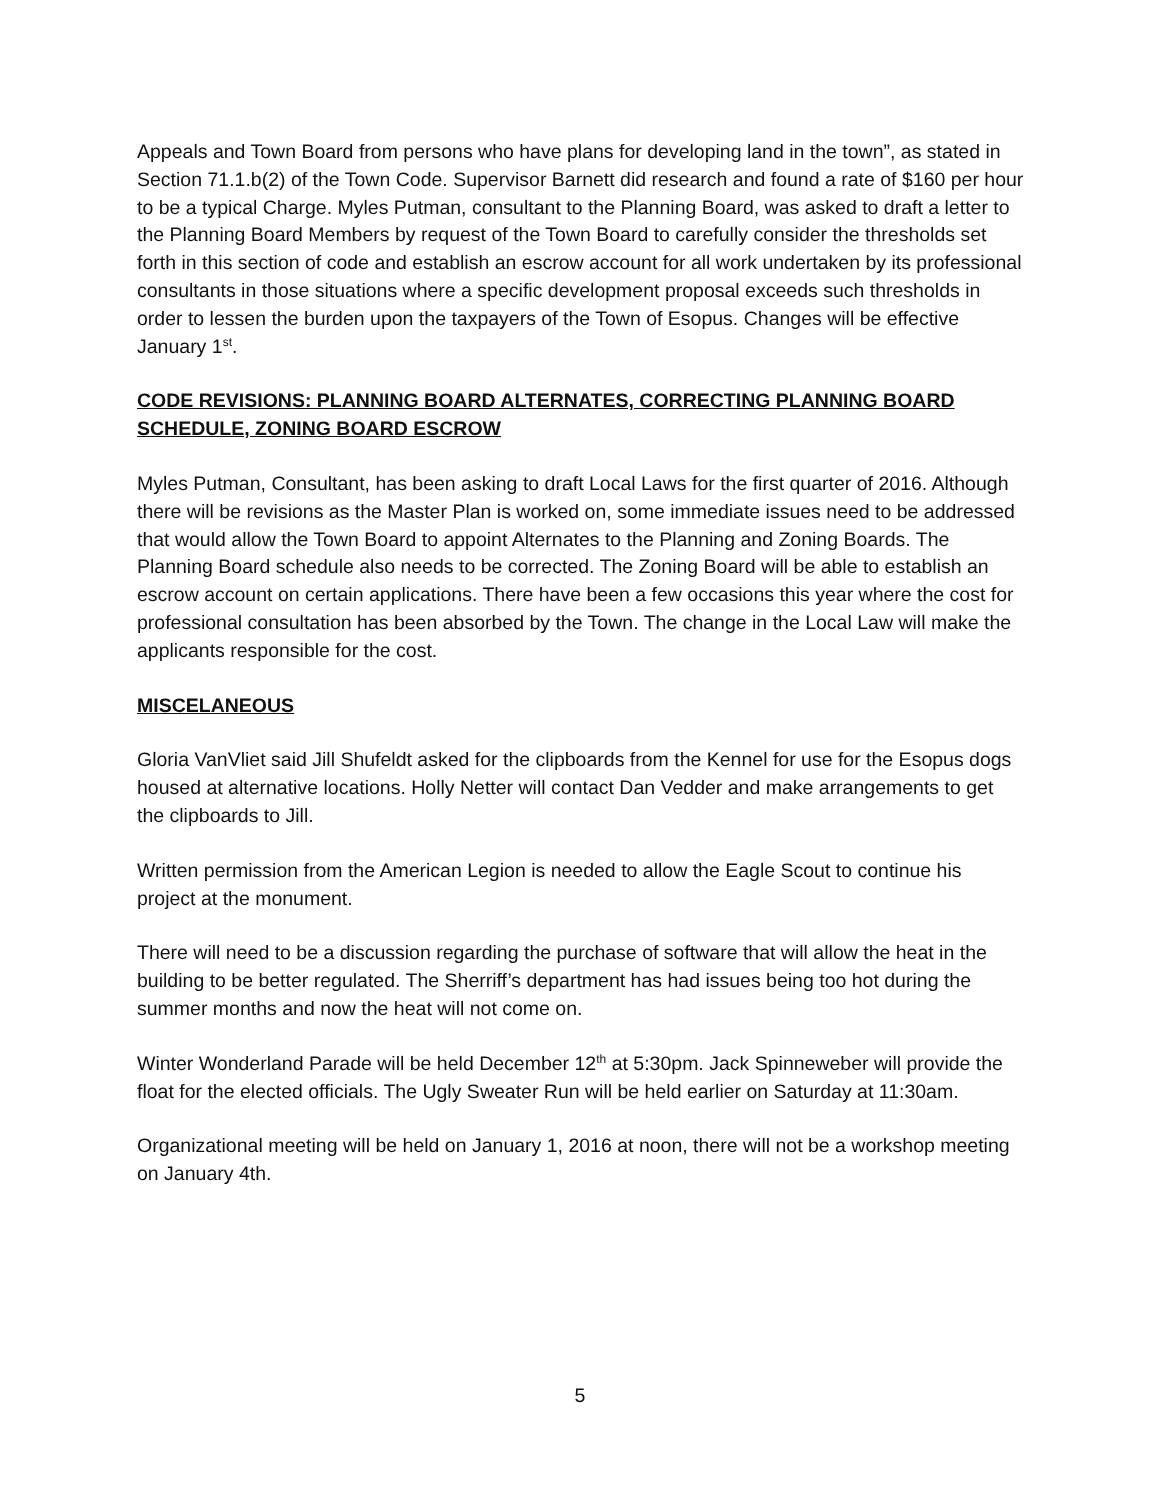Appeals and Town Board from persons who have plans for developing land in the town”, as stated in Section 71.1.b(2) of the Town Code. Supervisor Barnett did research and found a rate of $160 per hour to be a typical Charge. Myles Putman, consultant to the Planning Board, was asked to draft a letter to the Planning Board Members by request of the Town Board to carefully consider the thresholds set forth in this section of code and establish an escrow account for all work undertaken by its professional consultants in those situations where a specific development proposal exceeds such thresholds in order to lessen the burden upon the taxpayers of the Town of Esopus. Changes will be effective January 1<sup>st</sup>.
CODE REVISIONS: PLANNING BOARD ALTERNATES, CORRECTING PLANNING BOARD SCHEDULE, ZONING BOARD ESCROW
Myles Putman, Consultant, has been asking to draft Local Laws for the first quarter of 2016. Although there will be revisions as the Master Plan is worked on, some immediate issues need to be addressed that would allow the Town Board to appoint Alternates to the Planning and Zoning Boards. The Planning Board schedule also needs to be corrected. The Zoning Board will be able to establish an escrow account on certain applications. There have been a few occasions this year where the cost for professional consultation has been absorbed by the Town. The change in the Local Law will make the applicants responsible for the cost.
MISCELANEOUS
Gloria VanVliet said Jill Shufeldt asked for the clipboards from the Kennel for use for the Esopus dogs housed at alternative locations. Holly Netter will contact Dan Vedder and make arrangements to get the clipboards to Jill.
Written permission from the American Legion is needed to allow the Eagle Scout to continue his project at the monument.
There will need to be a discussion regarding the purchase of software that will allow the heat in the building to be better regulated. The Sherriff’s department has had issues being too hot during the summer months and now the heat will not come on.
Winter Wonderland Parade will be held December 12<sup>th</sup> at 5:30pm. Jack Spinneweber will provide the float for the elected officials. The Ugly Sweater Run will be held earlier on Saturday at 11:30am.
Organizational meeting will be held on January 1, 2016 at noon, there will not be a workshop meeting on January 4th.
5